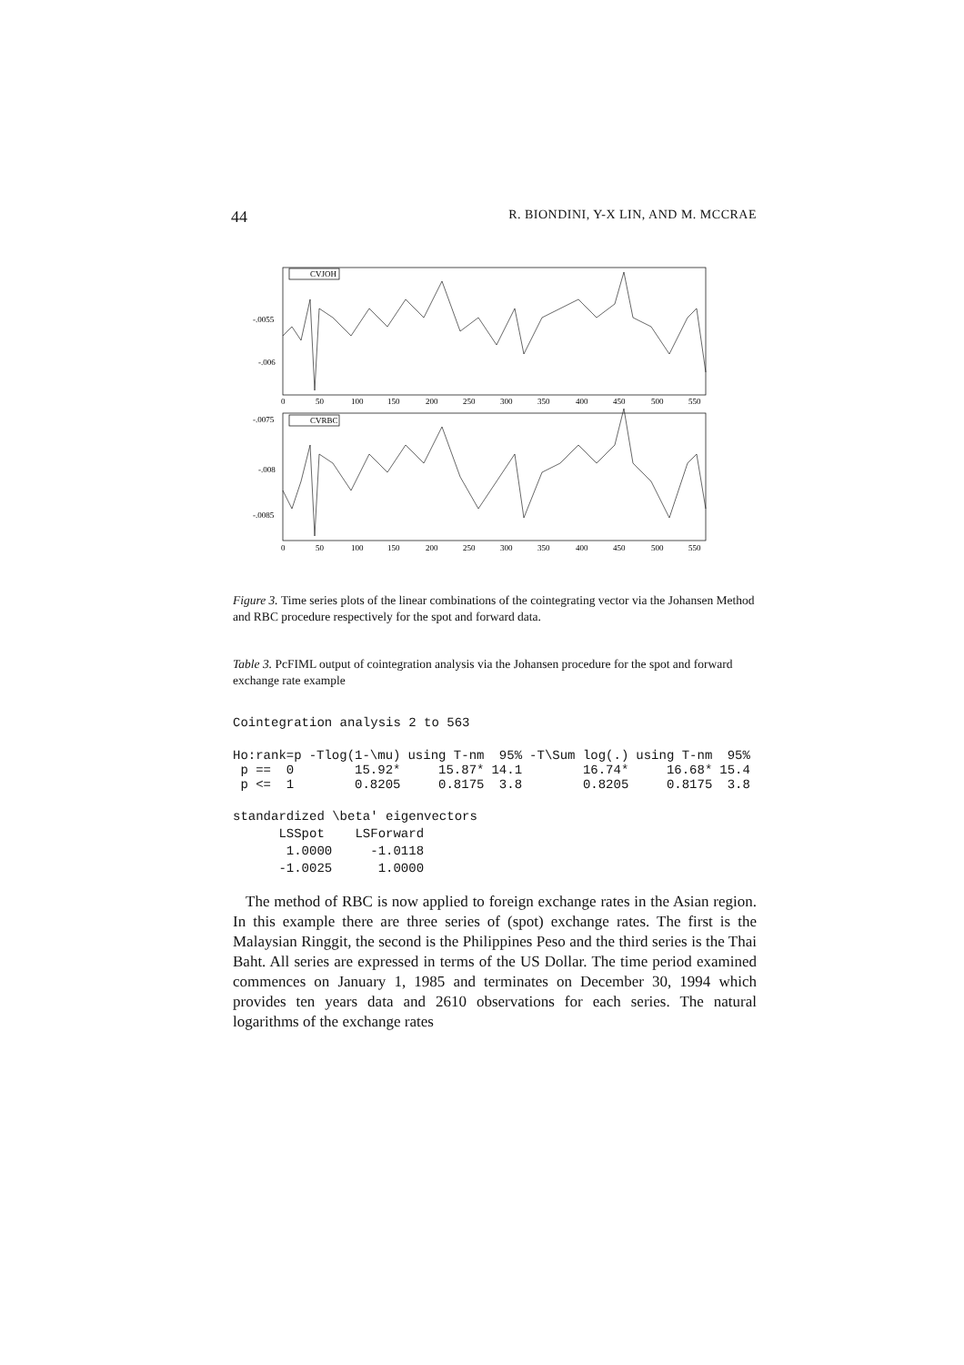44 R. BIONDINI, Y-X LIN, AND M. MCCRAE
CVJOH
-.0055
-.006
0
50
100
150
200
250
300
350
400
450
500
550
CVRBC
-.0075
-.008
-.0085
0
50
100
150
200
250
300
350
400
450
500
550
Figure 3. Time series plots of the linear combinations of the cointegrating vector via the Johansen Method and RBC procedure respectively for the spot and forward data.
Table 3. PcFIML output of cointegration analysis via the Johansen procedure for the spot and forward exchange rate example
Cointegration analysis 2 to 563
| Ho:rank=p | -Tlog(1-\mu) | using T-nm | 95% | -T\Sum log(.) | using T-nm | 95% |
| --- | --- | --- | --- | --- | --- | --- |
| p == 0 | 15.92* | 15.87* | 14.1 | 16.74* | 16.68* | 15.4 |
| p <= 1 | 0.8205 | 0.8175 | 3.8 | 0.8205 | 0.8175 | 3.8 |
standardized \beta' eigenvectors LSSpot LSForward 1.0000 -1.0118 -1.0025 1.0000
The method of RBC is now applied to foreign exchange rates in the Asian region. In this example there are three series of (spot) exchange rates. The first is the Malaysian Ringgit, the second is the Philippines Peso and the third series is the Thai Baht. All series are expressed in terms of the US Dollar. The time period examined commences on January 1, 1985 and terminates on December 30, 1994 which provides ten years data and 2610 observations for each series. The natural logarithms of the exchange rates